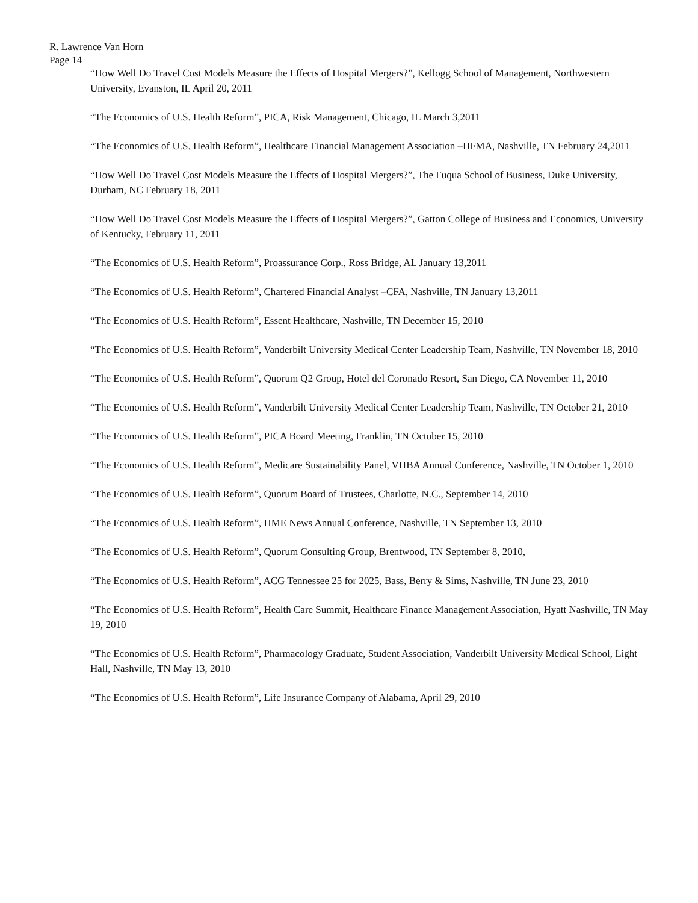R. Lawrence Van Horn
Page 14
“How Well Do Travel Cost Models Measure the Effects of Hospital Mergers?”, Kellogg School of Management, Northwestern University, Evanston, IL April 20, 2011
“The Economics of U.S. Health Reform”, PICA, Risk Management, Chicago, IL March 3,2011
“The Economics of U.S. Health Reform”, Healthcare Financial Management Association –HFMA, Nashville, TN February 24,2011
“How Well Do Travel Cost Models Measure the Effects of Hospital Mergers?”, The Fuqua School of Business, Duke University, Durham, NC February 18, 2011
“How Well Do Travel Cost Models Measure the Effects of Hospital Mergers?”, Gatton College of Business and Economics, University of Kentucky, February 11, 2011
“The Economics of U.S. Health Reform”, Proassurance Corp., Ross Bridge, AL January 13,2011
“The Economics of U.S. Health Reform”, Chartered Financial Analyst –CFA, Nashville, TN January 13,2011
“The Economics of U.S. Health Reform”, Essent Healthcare, Nashville, TN December 15, 2010
“The Economics of U.S. Health Reform”, Vanderbilt University Medical Center Leadership Team, Nashville, TN November 18, 2010
“The Economics of U.S. Health Reform”, Quorum Q2 Group, Hotel del Coronado Resort, San Diego, CA November 11, 2010
“The Economics of U.S. Health Reform”, Vanderbilt University Medical Center Leadership Team, Nashville, TN October 21, 2010
“The Economics of U.S. Health Reform”, PICA Board Meeting, Franklin, TN October 15, 2010
“The Economics of U.S. Health Reform”, Medicare Sustainability Panel, VHBA Annual Conference, Nashville, TN October 1, 2010
“The Economics of U.S. Health Reform”, Quorum Board of Trustees, Charlotte, N.C., September 14, 2010
“The Economics of U.S. Health Reform”, HME News Annual Conference, Nashville, TN September 13, 2010
“The Economics of U.S. Health Reform”, Quorum Consulting Group, Brentwood, TN September 8, 2010,
“The Economics of U.S. Health Reform”, ACG Tennessee 25 for 2025, Bass, Berry & Sims, Nashville, TN June 23, 2010
“The Economics of U.S. Health Reform”, Health Care Summit, Healthcare Finance Management Association, Hyatt Nashville, TN May 19, 2010
“The Economics of U.S. Health Reform”, Pharmacology Graduate, Student Association, Vanderbilt University Medical School, Light Hall, Nashville, TN May 13, 2010
“The Economics of U.S. Health Reform”, Life Insurance Company of Alabama, April 29, 2010